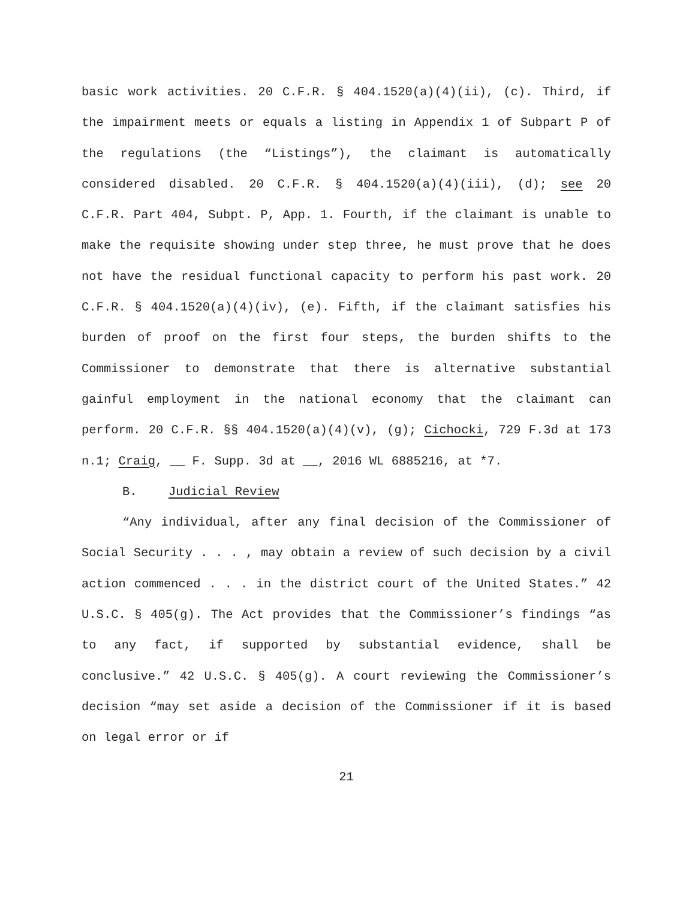basic work activities. 20 C.F.R. § 404.1520(a)(4)(ii), (c). Third, if the impairment meets or equals a listing in Appendix 1 of Subpart P of the regulations (the “Listings”), the claimant is automatically considered disabled. 20 C.F.R. § 404.1520(a)(4)(iii), (d); see 20 C.F.R. Part 404, Subpt. P, App. 1. Fourth, if the claimant is unable to make the requisite showing under step three, he must prove that he does not have the residual functional capacity to perform his past work. 20 C.F.R. § 404.1520(a)(4)(iv), (e). Fifth, if the claimant satisfies his burden of proof on the first four steps, the burden shifts to the Commissioner to demonstrate that there is alternative substantial gainful employment in the national economy that the claimant can perform. 20 C.F.R. §§ 404.1520(a)(4)(v), (g); Cichocki, 729 F.3d at 173 n.1; Craig, __ F. Supp. 3d at __, 2016 WL 6885216, at *7.
B. Judicial Review
“Any individual, after any final decision of the Commissioner of Social Security . . . , may obtain a review of such decision by a civil action commenced . . . in the district court of the United States.” 42 U.S.C. § 405(g). The Act provides that the Commissioner’s findings “as to any fact, if supported by substantial evidence, shall be conclusive.” 42 U.S.C. § 405(g). A court reviewing the Commissioner’s decision “may set aside a decision of the Commissioner if it is based on legal error or if
21